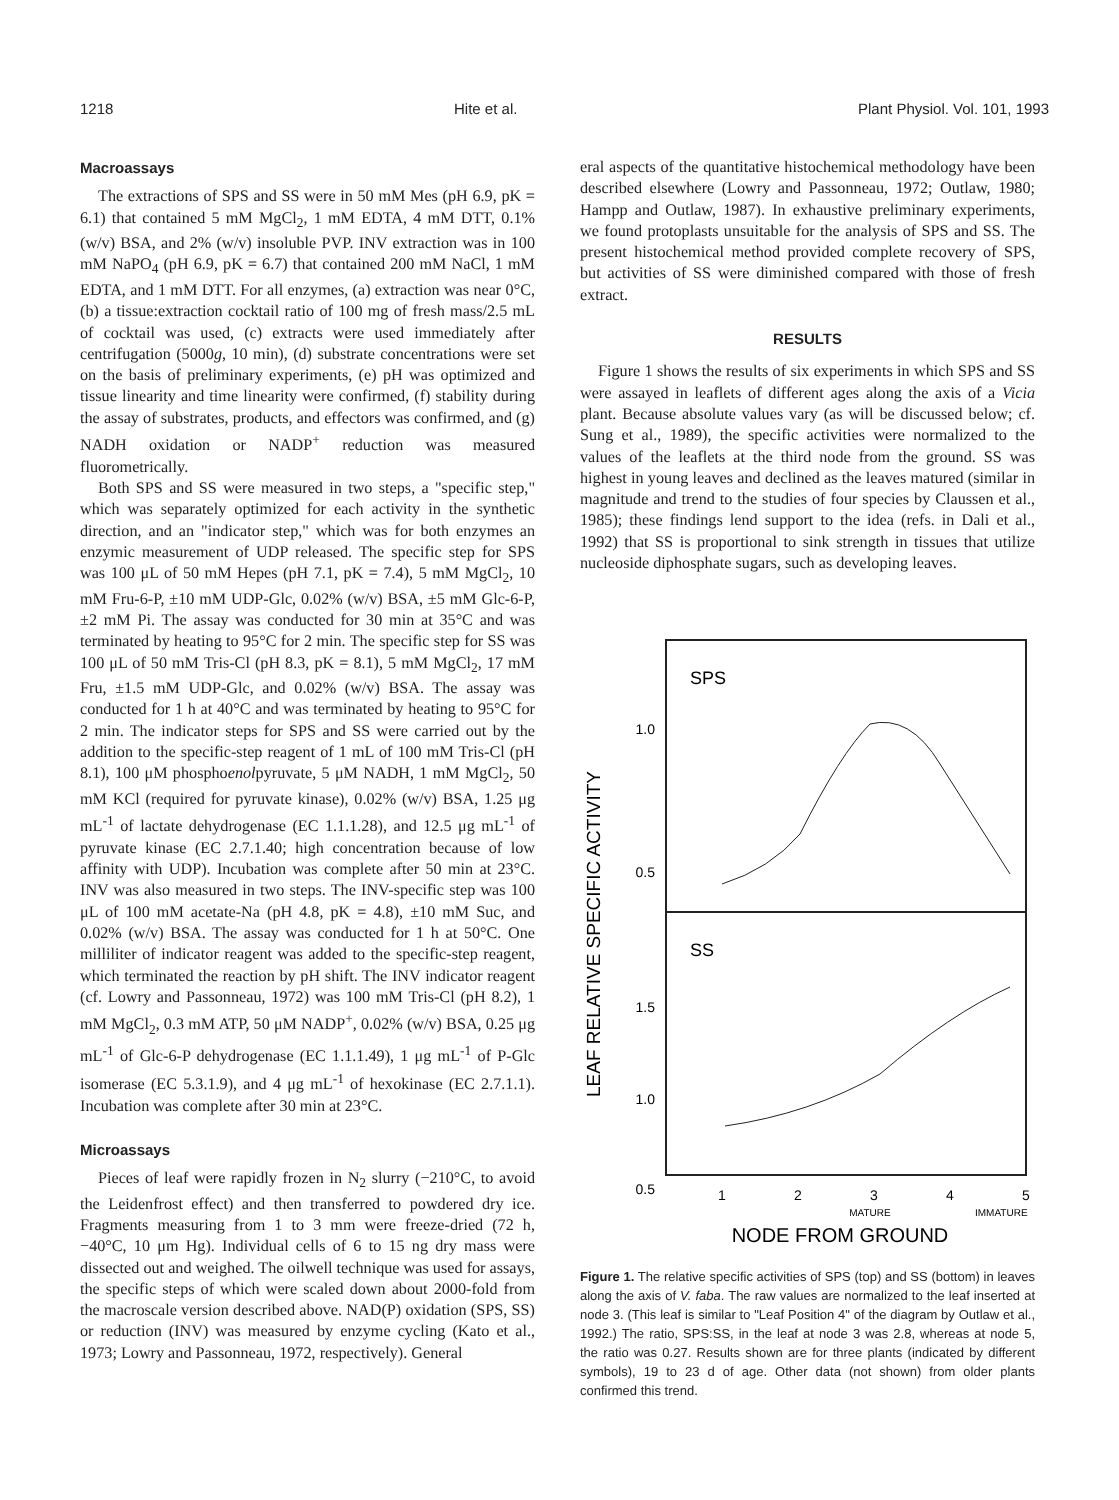1218 Hite et al. Plant Physiol. Vol. 101, 1993
Macroassays
The extractions of SPS and SS were in 50 mM Mes (pH 6.9, pK = 6.1) that contained 5 mM MgCl<sub>2</sub>, 1 mM EDTA, 4 mM DTT, 0.1% (w/v) BSA, and 2% (w/v) insoluble PVP. INV extraction was in 100 mM NaPO<sub>4</sub> (pH 6.9, pK = 6.7) that contained 200 mM NaCl, 1 mM EDTA, and 1 mM DTT. For all enzymes, (a) extraction was near 0°C, (b) a tissue:extraction cocktail ratio of 100 mg of fresh mass/2.5 mL of cocktail was used, (c) extracts were used immediately after centrifugation (5000g, 10 min), (d) substrate concentrations were set on the basis of preliminary experiments, (e) pH was optimized and tissue linearity and time linearity were confirmed, (f) stability during the assay of substrates, products, and effectors was confirmed, and (g) NADH oxidation or NADP<sup>+</sup> reduction was measured fluorometrically.
Both SPS and SS were measured in two steps, a "specific step," which was separately optimized for each activity in the synthetic direction, and an "indicator step," which was for both enzymes an enzymic measurement of UDP released. The specific step for SPS was 100 μL of 50 mM Hepes (pH 7.1, pK = 7.4), 5 mM MgCl<sub>2</sub>, 10 mM Fru-6-P, ±10 mM UDP-Glc, 0.02% (w/v) BSA, ±5 mM Glc-6-P, ±2 mM Pi. The assay was conducted for 30 min at 35°C and was terminated by heating to 95°C for 2 min. The specific step for SS was 100 μL of 50 mM Tris-Cl (pH 8.3, pK = 8.1), 5 mM MgCl<sub>2</sub>, 17 mM Fru, ±1.5 mM UDP-Glc, and 0.02% (w/v) BSA. The assay was conducted for 1 h at 40°C and was terminated by heating to 95°C for 2 min. The indicator steps for SPS and SS were carried out by the addition to the specific-step reagent of 1 mL of 100 mM Tris-Cl (pH 8.1), 100 μM phosphoenolpyruvate, 5 μM NADH, 1 mM MgCl<sub>2</sub>, 50 mM KCl (required for pyruvate kinase), 0.02% (w/v) BSA, 1.25 μg mL<sup>-1</sup> of lactate dehydrogenase (EC 1.1.1.28), and 12.5 μg mL<sup>-1</sup> of pyruvate kinase (EC 2.7.1.40; high concentration because of low affinity with UDP). Incubation was complete after 50 min at 23°C. INV was also measured in two steps. The INV-specific step was 100 μL of 100 mM acetate-Na (pH 4.8, pK = 4.8), ±10 mM Suc, and 0.02% (w/v) BSA. The assay was conducted for 1 h at 50°C. One milliliter of indicator reagent was added to the specific-step reagent, which terminated the reaction by pH shift. The INV indicator reagent (cf. Lowry and Passonneau, 1972) was 100 mM Tris-Cl (pH 8.2), 1 mM MgCl<sub>2</sub>, 0.3 mM ATP, 50 μM NADP<sup>+</sup>, 0.02% (w/v) BSA, 0.25 μg mL<sup>-1</sup> of Glc-6-P dehydrogenase (EC 1.1.1.49), 1 μg mL<sup>-1</sup> of P-Glc isomerase (EC 5.3.1.9), and 4 μg mL<sup>-1</sup> of hexokinase (EC 2.7.1.1). Incubation was complete after 30 min at 23°C.
Microassays
Pieces of leaf were rapidly frozen in N<sub>2</sub> slurry (−210°C, to avoid the Leidenfrost effect) and then transferred to powdered dry ice. Fragments measuring from 1 to 3 mm were freeze-dried (72 h, −40°C, 10 μm Hg). Individual cells of 6 to 15 ng dry mass were dissected out and weighed. The oilwell technique was used for assays, the specific steps of which were scaled down about 2000-fold from the macroscale version described above. NAD(P) oxidation (SPS, SS) or reduction (INV) was measured by enzyme cycling (Kato et al., 1973; Lowry and Passonneau, 1972, respectively). General
eral aspects of the quantitative histochemical methodology have been described elsewhere (Lowry and Passonneau, 1972; Outlaw, 1980; Hampp and Outlaw, 1987). In exhaustive preliminary experiments, we found protoplasts unsuitable for the analysis of SPS and SS. The present histochemical method provided complete recovery of SPS, but activities of SS were diminished compared with those of fresh extract.
RESULTS
Figure 1 shows the results of six experiments in which SPS and SS were assayed in leaflets of different ages along the axis of a Vicia plant. Because absolute values vary (as will be discussed below; cf. Sung et al., 1989), the specific activities were normalized to the values of the leaflets at the third node from the ground. SS was highest in young leaves and declined as the leaves matured (similar in magnitude and trend to the studies of four species by Claussen et al., 1985); these findings lend support to the idea (refs. in Dali et al., 1992) that SS is proportional to sink strength in tissues that utilize nucleoside diphosphate sugars, such as developing leaves.
LEAF RELATIVE SPECIFIC ACTIVITY
SPS
SS
1.0
0.5
1.5
1.0
0.5
1
2
3
4
5
MATURE
IMMATURE
NODE FROM GROUND
Figure 1. The relative specific activities of SPS (top) and SS (bottom) in leaves along the axis of V. faba. The raw values are normalized to the leaf inserted at node 3. (This leaf is similar to "Leaf Position 4" of the diagram by Outlaw et al., 1992.) The ratio, SPS:SS, in the leaf at node 3 was 2.8, whereas at node 5, the ratio was 0.27. Results shown are for three plants (indicated by different symbols), 19 to 23 d of age. Other data (not shown) from older plants confirmed this trend.